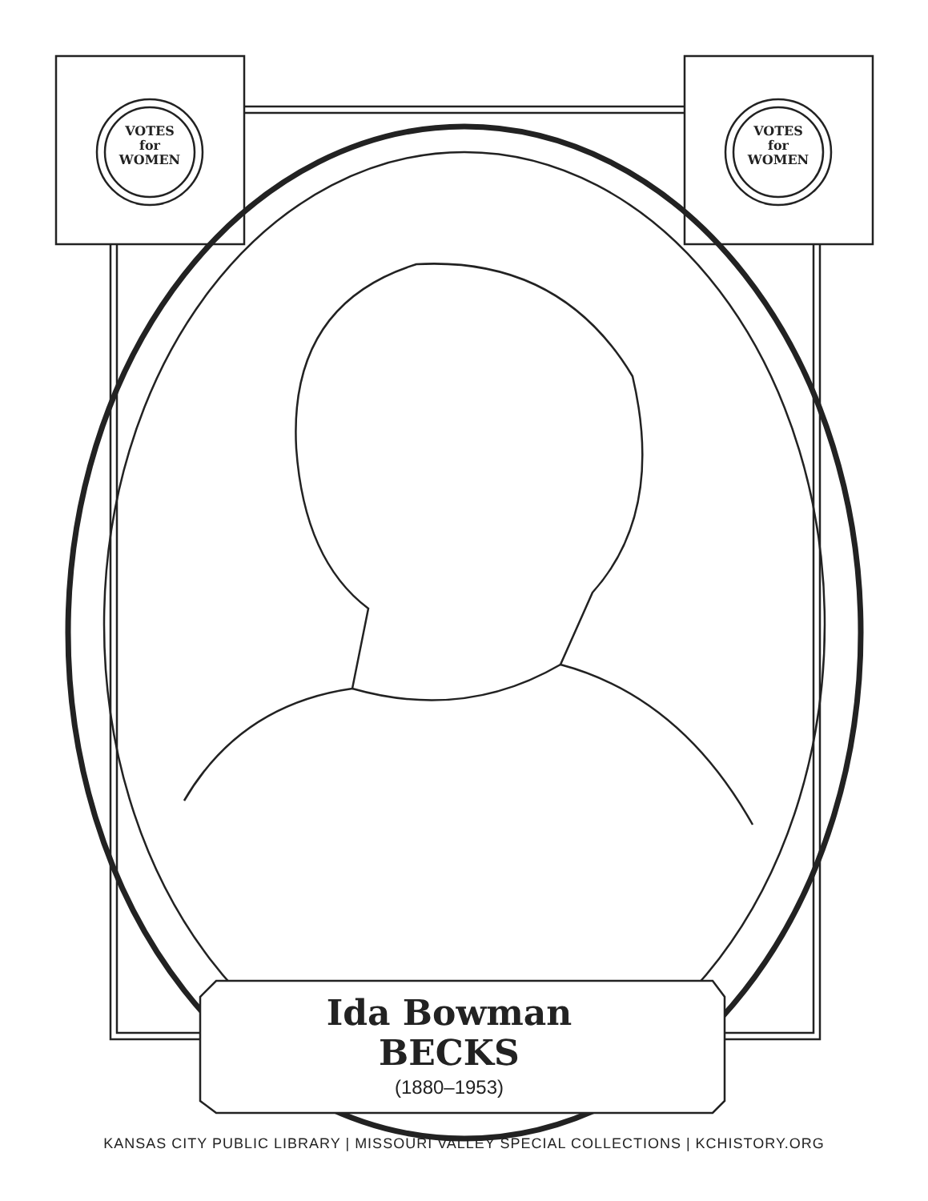VOTES
for
WOMEN
VOTES
for
WOMEN
Ida Bowman
BECKS
(1880–1953)
KANSAS CITY PUBLIC LIBRARY | MISSOURI VALLEY SPECIAL COLLECTIONS | KCHISTORY.ORG